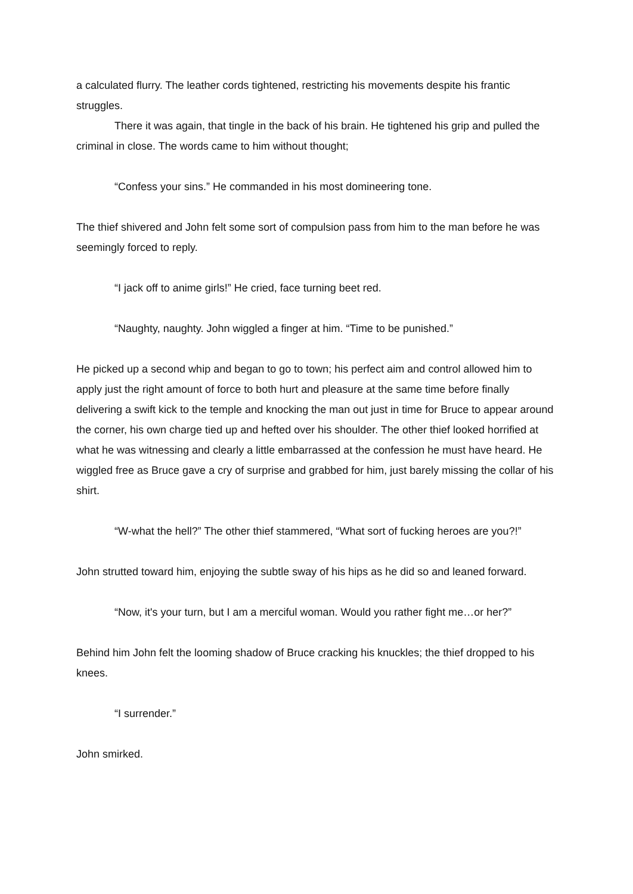a calculated flurry. The leather cords tightened, restricting his movements despite his frantic struggles.
There it was again, that tingle in the back of his brain. He tightened his grip and pulled the criminal in close. The words came to him without thought;
“Confess your sins.” He commanded in his most domineering tone.
The thief shivered and John felt some sort of compulsion pass from him to the man before he was seemingly forced to reply.
“I jack off to anime girls!” He cried, face turning beet red.
“Naughty, naughty. John wiggled a finger at him. “Time to be punished.”
He picked up a second whip and began to go to town; his perfect aim and control allowed him to apply just the right amount of force to both hurt and pleasure at the same time before finally delivering a swift kick to the temple and knocking the man out just in time for Bruce to appear around the corner, his own charge tied up and hefted over his shoulder. The other thief looked horrified at what he was witnessing and clearly a little embarrassed at the confession he must have heard. He wiggled free as Bruce gave a cry of surprise and grabbed for him, just barely missing the collar of his shirt.
“W-what the hell?” The other thief stammered, “What sort of fucking heroes are you?!”
John strutted toward him, enjoying the subtle sway of his hips as he did so and leaned forward.
“Now, it's your turn, but I am a merciful woman. Would you rather fight me…or her?”
Behind him John felt the looming shadow of Bruce cracking his knuckles; the thief dropped to his knees.
“I surrender.”
John smirked.